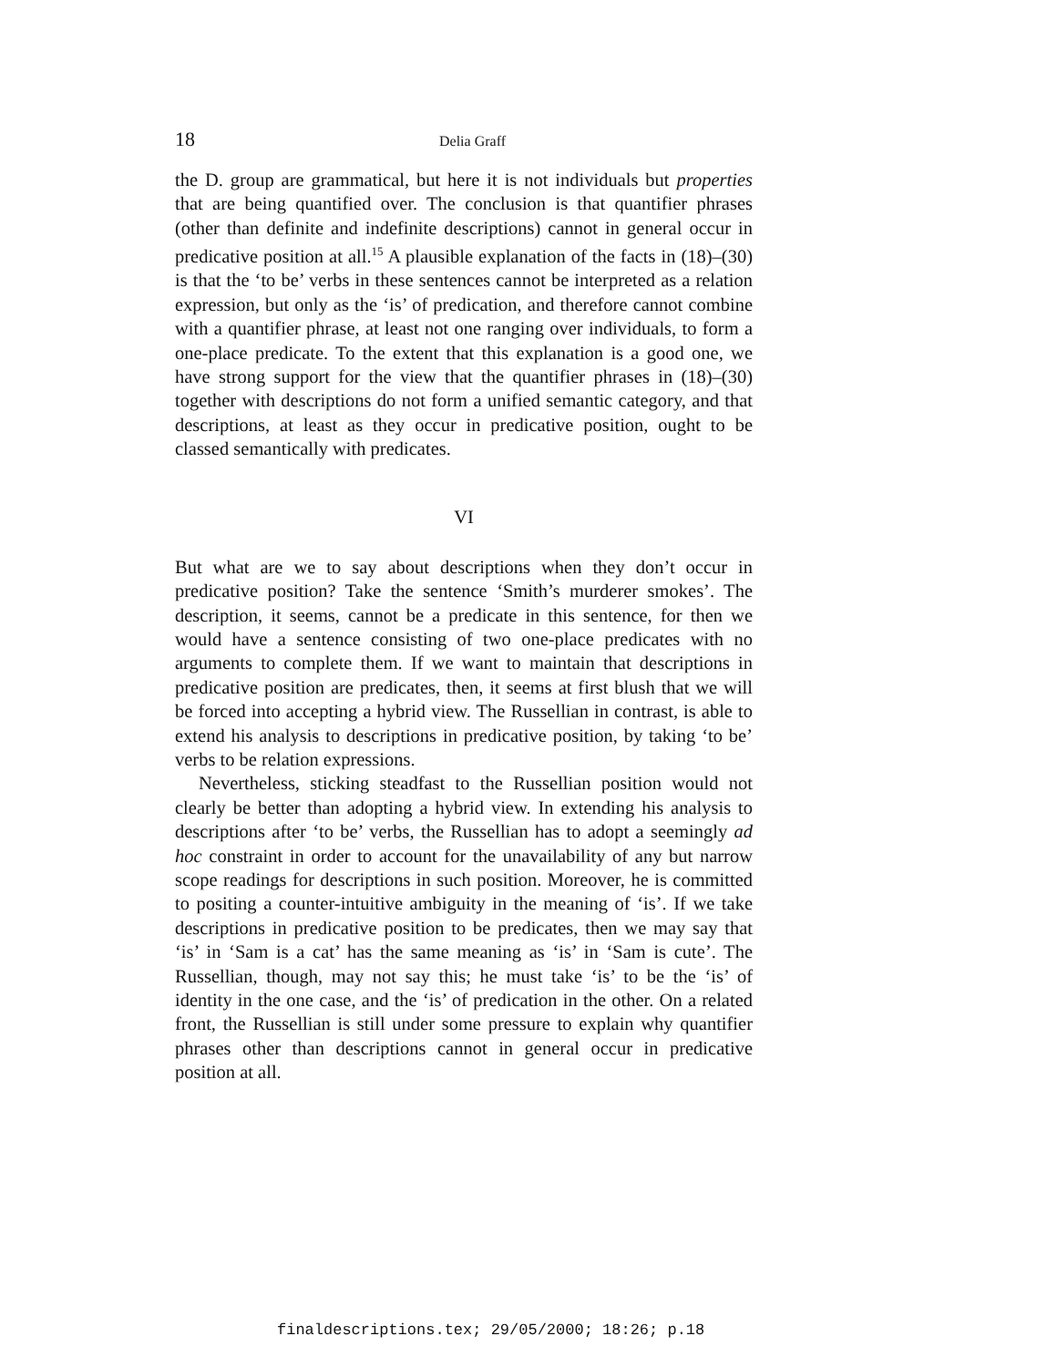18 Delia Graff
the D. group are grammatical, but here it is not individuals but properties that are being quantified over. The conclusion is that quantifier phrases (other than definite and indefinite descriptions) cannot in general occur in predicative position at all.<sup>15</sup> A plausible explanation of the facts in (18)–(30) is that the ‘to be’ verbs in these sentences cannot be interpreted as a relation expression, but only as the ‘is’ of predication, and therefore cannot combine with a quantifier phrase, at least not one ranging over individuals, to form a one-place predicate. To the extent that this explanation is a good one, we have strong support for the view that the quantifier phrases in (18)–(30) together with descriptions do not form a unified semantic category, and that descriptions, at least as they occur in predicative position, ought to be classed semantically with predicates.
VI
But what are we to say about descriptions when they don’t occur in predicative position? Take the sentence ‘Smith’s murderer smokes’. The description, it seems, cannot be a predicate in this sentence, for then we would have a sentence consisting of two one-place predicates with no arguments to complete them. If we want to maintain that descriptions in predicative position are predicates, then, it seems at first blush that we will be forced into accepting a hybrid view. The Russellian in contrast, is able to extend his analysis to descriptions in predicative position, by taking ‘to be’ verbs to be relation expressions.
Nevertheless, sticking steadfast to the Russellian position would not clearly be better than adopting a hybrid view. In extending his analysis to descriptions after ‘to be’ verbs, the Russellian has to adopt a seemingly ad hoc constraint in order to account for the unavailability of any but narrow scope readings for descriptions in such position. Moreover, he is committed to positing a counter-intuitive ambiguity in the meaning of ‘is’. If we take descriptions in predicative position to be predicates, then we may say that ‘is’ in ‘Sam is a cat’ has the same meaning as ‘is’ in ‘Sam is cute’. The Russellian, though, may not say this; he must take ‘is’ to be the ‘is’ of identity in the one case, and the ‘is’ of predication in the other. On a related front, the Russellian is still under some pressure to explain why quantifier phrases other than descriptions cannot in general occur in predicative position at all.
finaldescriptions.tex; 29/05/2000; 18:26; p.18